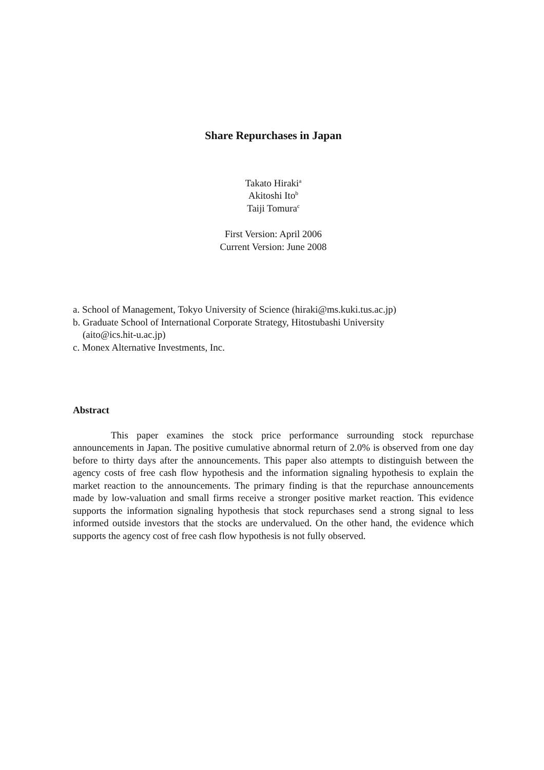Share Repurchases in Japan
Takato Hiraki<sup>a</sup>
Akitoshi Ito<sup>b</sup>
Taiji Tomura<sup>c</sup>
First Version: April 2006
Current Version: June 2008
a. School of Management, Tokyo University of Science (hiraki@ms.kuki.tus.ac.jp)
b. Graduate School of International Corporate Strategy, Hitostubashi University
(aito@ics.hit-u.ac.jp)
c. Monex Alternative Investments, Inc.
Abstract
This paper examines the stock price performance surrounding stock repurchase announcements in Japan. The positive cumulative abnormal return of 2.0% is observed from one day before to thirty days after the announcements. This paper also attempts to distinguish between the agency costs of free cash flow hypothesis and the information signaling hypothesis to explain the market reaction to the announcements. The primary finding is that the repurchase announcements made by low-valuation and small firms receive a stronger positive market reaction. This evidence supports the information signaling hypothesis that stock repurchases send a strong signal to less informed outside investors that the stocks are undervalued. On the other hand, the evidence which supports the agency cost of free cash flow hypothesis is not fully observed.